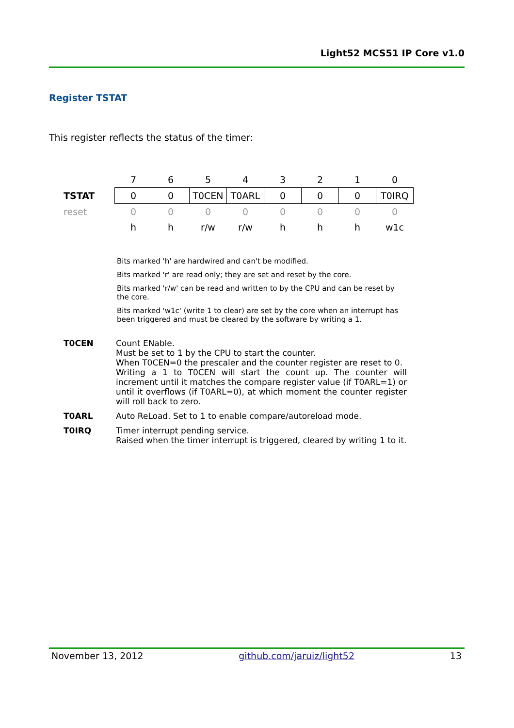Light52 MCS51 IP Core v1.0
Register TSTAT
This register reflects the status of the timer:
| | 7 | 6 | 5 | 4 | 3 | 2 | 1 | 0 |
| TSTAT | 0 | 0 | T0CEN | T0ARL | 0 | 0 | 0 | T0IRQ |
| reset | 0 | 0 | 0 | 0 | 0 | 0 | 0 | 0 |
| | h | h | r/w | r/w | h | h | h | w1c |
Bits marked 'h' are hardwired and can't be modified.
Bits marked 'r' are read only; they are set and reset by the core.
Bits marked 'r/w' can be read and written to by the CPU and can be reset by the core.
Bits marked 'w1c' (write 1 to clear) are set by the core when an interrupt has been triggered and must be cleared by the software by writing a 1.
| T0CEN | Count ENable. Must be set to 1 by the CPU to start the counter. When T0CEN=0 the prescaler and the counter register are reset to 0. Writing a 1 to T0CEN will start the count up. The counter will increment until it matches the compare register value (if T0ARL=1) or until it overflows (if T0ARL=0), at which moment the counter register will roll back to zero. |
| T0ARL | Auto ReLoad. Set to 1 to enable compare/autoreload mode. |
| T0IRQ | Timer interrupt pending service. Raised when the timer interrupt is triggered, cleared by writing 1 to it. |
November 13, 2012 github.com/jaruiz/light52 13